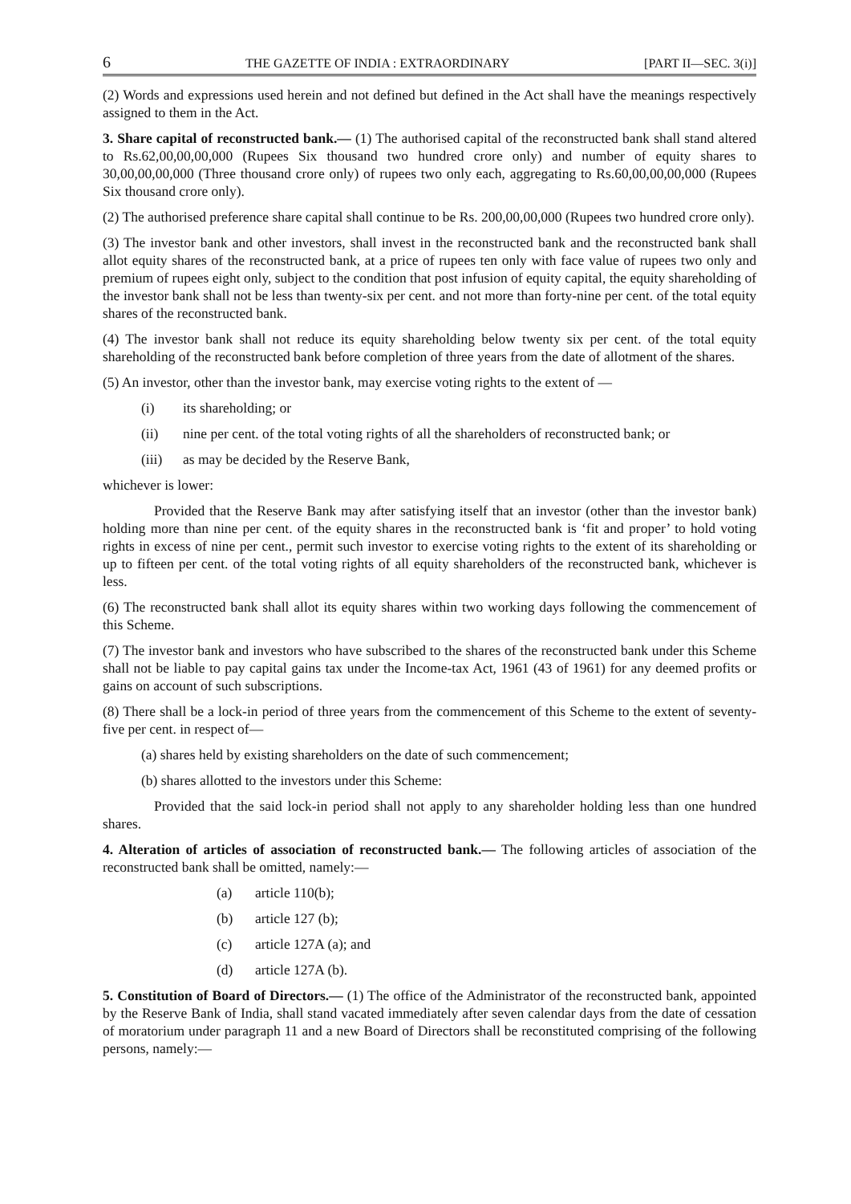6 THE GAZETTE OF INDIA : EXTRAORDINARY [PART II—SEC. 3(i)]
(2) Words and expressions used herein and not defined but defined in the Act shall have the meanings respectively assigned to them in the Act.
3. Share capital of reconstructed bank.— (1) The authorised capital of the reconstructed bank shall stand altered to Rs.62,00,00,00,000 (Rupees Six thousand two hundred crore only) and number of equity shares to 30,00,00,00,000 (Three thousand crore only) of rupees two only each, aggregating to Rs.60,00,00,00,000 (Rupees Six thousand crore only).
(2) The authorised preference share capital shall continue to be Rs. 200,00,00,000 (Rupees two hundred crore only).
(3) The investor bank and other investors, shall invest in the reconstructed bank and the reconstructed bank shall allot equity shares of the reconstructed bank, at a price of rupees ten only with face value of rupees two only and premium of rupees eight only, subject to the condition that post infusion of equity capital, the equity shareholding of the investor bank shall not be less than twenty-six per cent. and not more than forty-nine per cent. of the total equity shares of the reconstructed bank.
(4) The investor bank shall not reduce its equity shareholding below twenty six per cent. of the total equity shareholding of the reconstructed bank before completion of three years from the date of allotment of the shares.
(5) An investor, other than the investor bank, may exercise voting rights to the extent of —
(i) its shareholding; or
(ii) nine per cent. of the total voting rights of all the shareholders of reconstructed bank; or
(iii) as may be decided by the Reserve Bank,
whichever is lower:
Provided that the Reserve Bank may after satisfying itself that an investor (other than the investor bank) holding more than nine per cent. of the equity shares in the reconstructed bank is ‘fit and proper’ to hold voting rights in excess of nine per cent., permit such investor to exercise voting rights to the extent of its shareholding or up to fifteen per cent. of the total voting rights of all equity shareholders of the reconstructed bank, whichever is less.
(6) The reconstructed bank shall allot its equity shares within two working days following the commencement of this Scheme.
(7) The investor bank and investors who have subscribed to the shares of the reconstructed bank under this Scheme shall not be liable to pay capital gains tax under the Income-tax Act, 1961 (43 of 1961) for any deemed profits or gains on account of such subscriptions.
(8) There shall be a lock-in period of three years from the commencement of this Scheme to the extent of seventy-five per cent. in respect of—
(a) shares held by existing shareholders on the date of such commencement;
(b) shares allotted to the investors under this Scheme:
Provided that the said lock-in period shall not apply to any shareholder holding less than one hundred shares.
4. Alteration of articles of association of reconstructed bank.— The following articles of association of the reconstructed bank shall be omitted, namely:—
(a) article 110(b);
(b) article 127 (b);
(c) article 127A (a); and
(d) article 127A (b).
5. Constitution of Board of Directors.— (1) The office of the Administrator of the reconstructed bank, appointed by the Reserve Bank of India, shall stand vacated immediately after seven calendar days from the date of cessation of moratorium under paragraph 11 and a new Board of Directors shall be reconstituted comprising of the following persons, namely:—